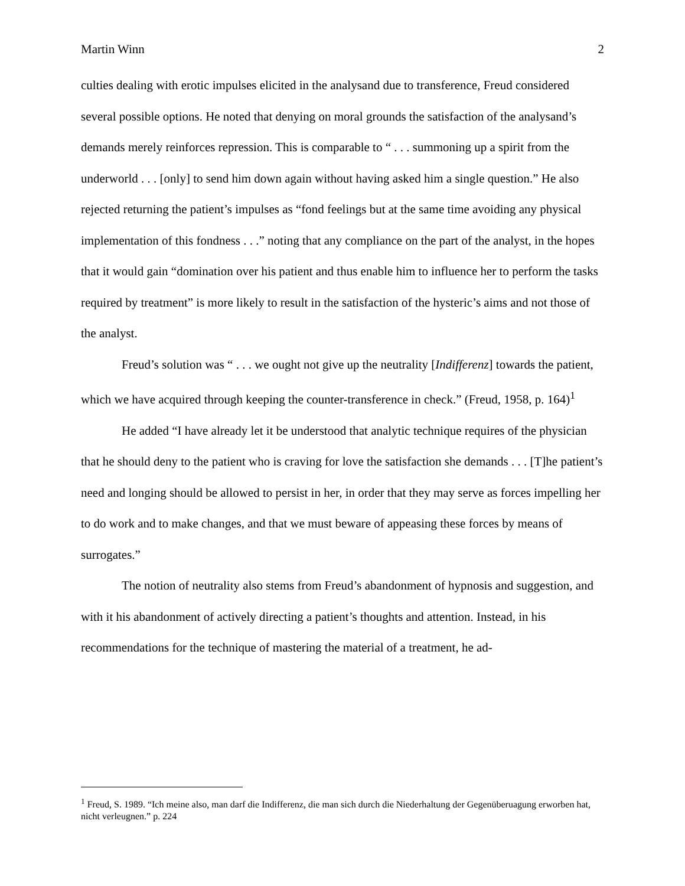Martin Winn 2
culties dealing with erotic impulses elicited in the analysand due to transference, Freud considered several possible options. He noted that denying on moral grounds the satisfaction of the analysand’s demands merely reinforces repression. This is comparable to “ . . . summoning up a spirit from the underworld . . . [only] to send him down again without having asked him a single question.” He also rejected returning the patient’s impulses as “fond feelings but at the same time avoiding any physical implementation of this fondness . . .” noting that any compliance on the part of the analyst, in the hopes that it would gain “domination over his patient and thus enable him to influence her to perform the tasks required by treatment” is more likely to result in the satisfaction of the hysteric’s aims and not those of the analyst.
Freud’s solution was “ . . . we ought not give up the neutrality [Indifferenz] towards the patient, which we have acquired through keeping the counter-transference in check.” (Freud, 1958, p. 164)<sup>1</sup>
He added “I have already let it be understood that analytic technique requires of the physician that he should deny to the patient who is craving for love the satisfaction she demands . . . [T]he patient’s need and longing should be allowed to persist in her, in order that they may serve as forces impelling her to do work and to make changes, and that we must beware of appeasing these forces by means of surrogates.”
The notion of neutrality also stems from Freud’s abandonment of hypnosis and suggestion, and with it his abandonment of actively directing a patient’s thoughts and attention. Instead, in his recommendations for the technique of mastering the material of a treatment, he ad-
<sup>1</sup> Freud, S. 1989. “Ich meine also, man darf die Indifferenz, die man sich durch die Niederhaltung der Gegenüberuagung erworben hat, nicht verleugnen.” p. 224